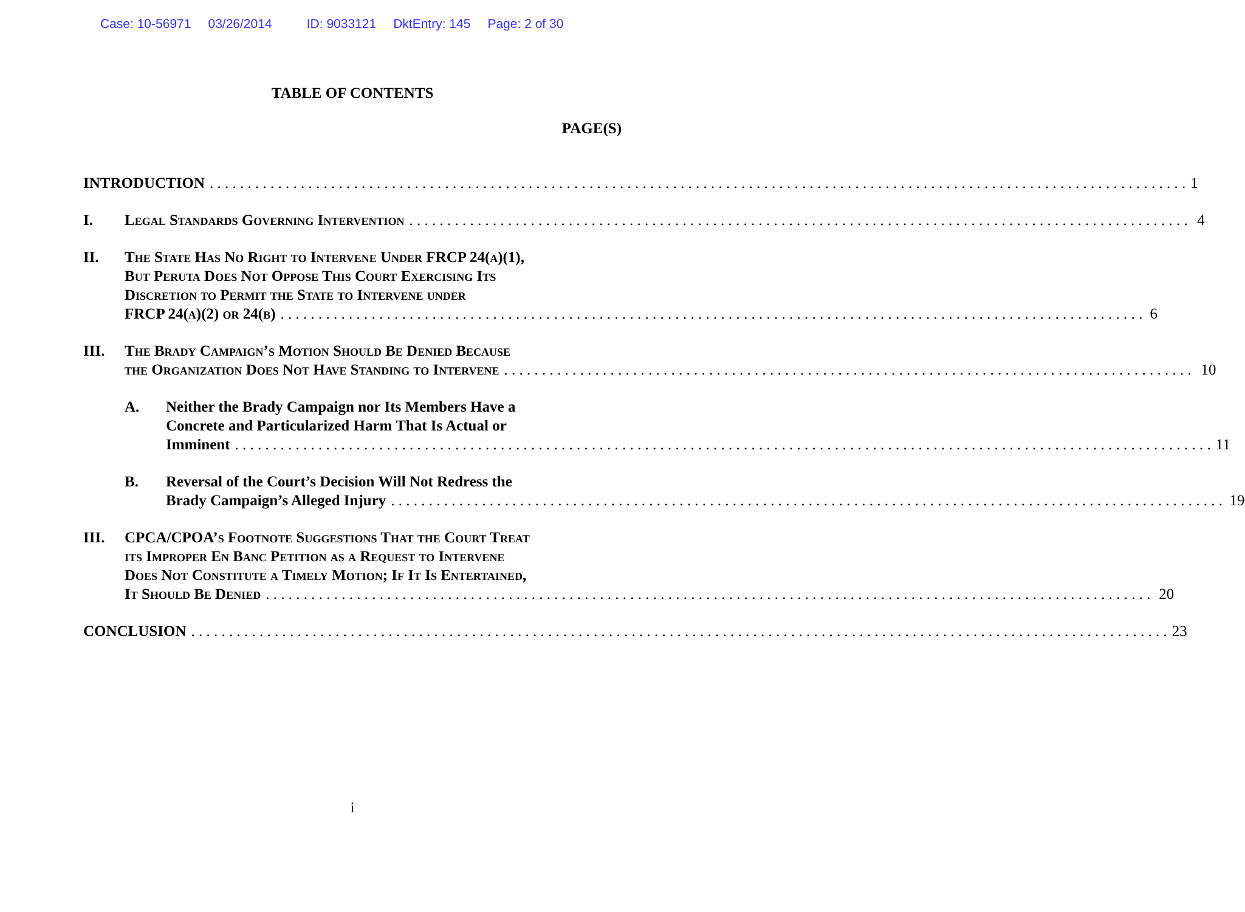Case: 10-56971 03/26/2014 ID: 9033121 DktEntry: 145 Page: 2 of 30
TABLE OF CONTENTS
PAGE(S)
INTRODUCTION 1
I. Legal Standards Governing Intervention 4
II. The State Has No Right to Intervene Under FRCP 24(a)(1),
But Peruta Does Not Oppose This Court Exercising Its
Discretion to Permit the State to Intervene under
FRCP 24(a)(2) or 24(b) 6
III. The Brady Campaign’s Motion Should Be Denied Because
the Organization Does Not Have Standing to Intervene 10
A. Neither the Brady Campaign nor Its Members Have a
Concrete and Particularized Harm That Is Actual or
Imminent 11
B. Reversal of the Court’s Decision Will Not Redress the
Brady Campaign’s Alleged Injury 19
III. CPCA/CPOA’s Footnote Suggestions That the Court Treat
its Improper En Banc Petition as a Request to Intervene
Does Not Constitute a Timely Motion; If It Is Entertained,
It Should Be Denied 20
CONCLUSION 23
i